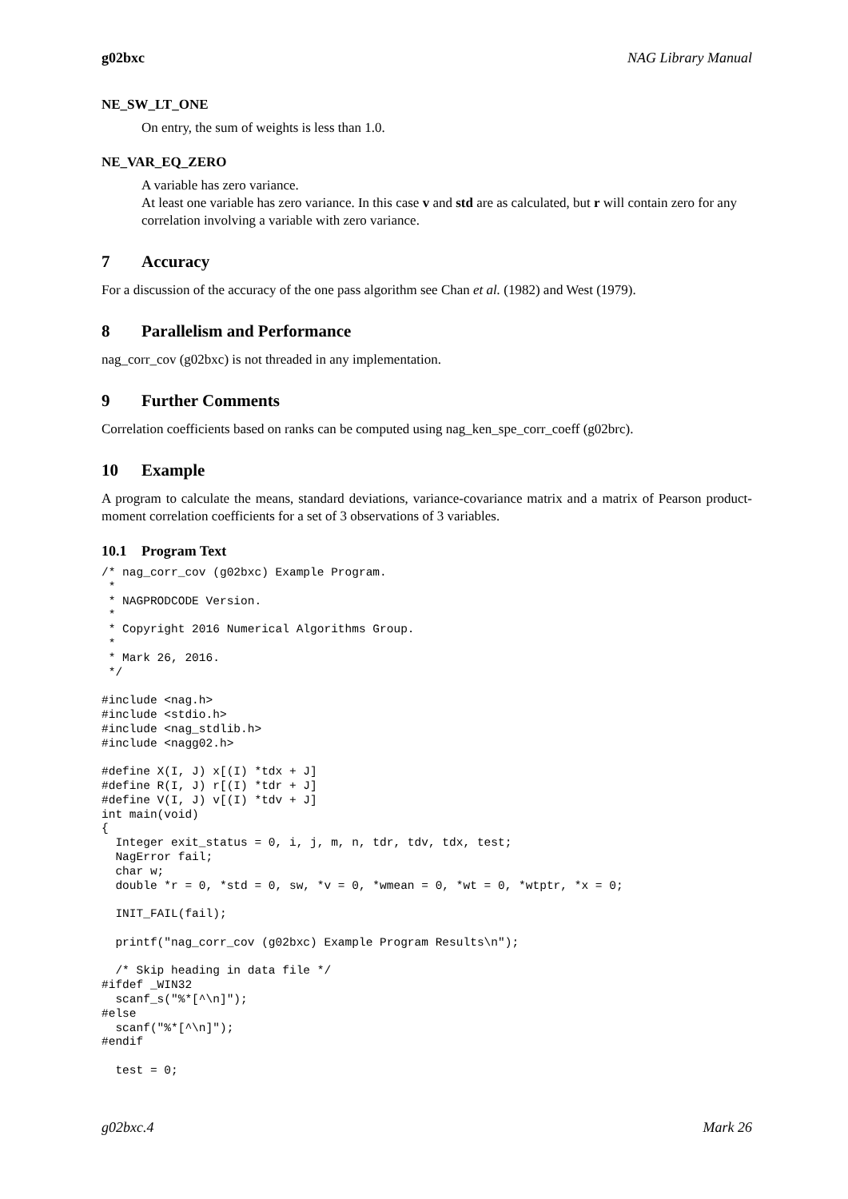g02bxc NAG Library Manual
NE_SW_LT_ONE
On entry, the sum of weights is less than 1.0.
NE_VAR_EQ_ZERO
A variable has zero variance.
At least one variable has zero variance. In this case v and std are as calculated, but r will contain zero for any correlation involving a variable with zero variance.
7 Accuracy
For a discussion of the accuracy of the one pass algorithm see Chan et al. (1982) and West (1979).
8 Parallelism and Performance
nag_corr_cov (g02bxc) is not threaded in any implementation.
9 Further Comments
Correlation coefficients based on ranks can be computed using nag_ken_spe_corr_coeff (g02brc).
10 Example
A program to calculate the means, standard deviations, variance-covariance matrix and a matrix of Pearson product-moment correlation coefficients for a set of 3 observations of 3 variables.
10.1 Program Text
/* nag_corr_cov (g02bxc) Example Program.
 *
 * NAGPRODCODE Version.
 *
 * Copyright 2016 Numerical Algorithms Group.
 *
 * Mark 26, 2016.
 */

#include <nag.h>
#include <stdio.h>
#include <nag_stdlib.h>
#include <nagg02.h>

#define X(I, J) x[(I) *tdx + J]
#define R(I, J) r[(I) *tdr + J]
#define V(I, J) v[(I) *tdv + J]
int main(void)
{
  Integer exit_status = 0, i, j, m, n, tdr, tdv, tdx, test;
  NagError fail;
  char w;
  double *r = 0, *std = 0, sw, *v = 0, *wmean = 0, *wt = 0, *wtptr, *x = 0;

  INIT_FAIL(fail);

  printf("nag_corr_cov (g02bxc) Example Program Results\n");

  /* Skip heading in data file */
#ifdef _WIN32
  scanf_s("%*[^\n]");
#else
  scanf("%*[^\n]");
#endif

  test = 0;
g02bxc.4 Mark 26